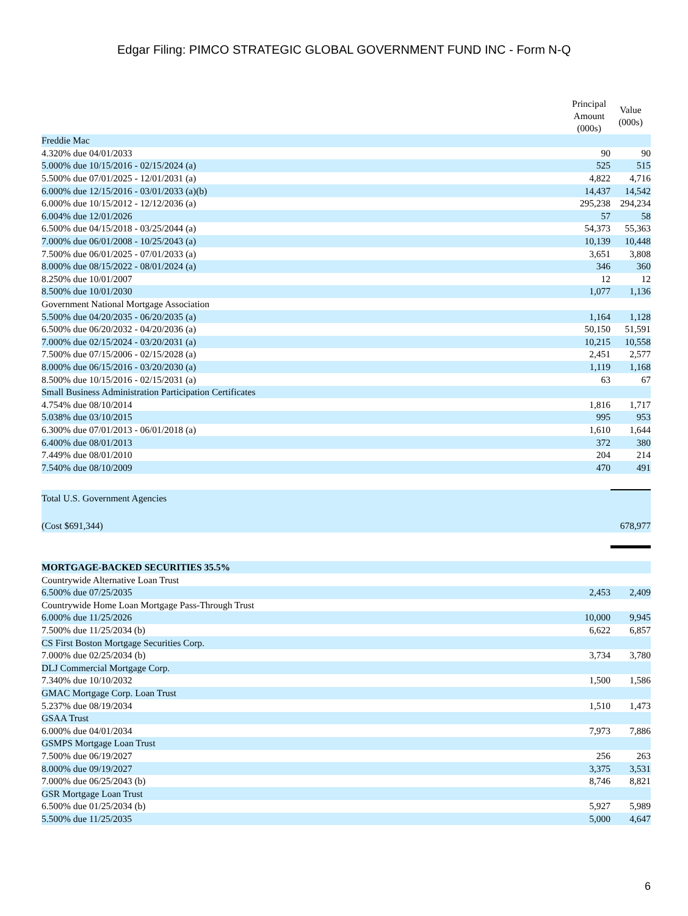Edgar Filing: PIMCO STRATEGIC GLOBAL GOVERNMENT FUND INC - Form N-Q
| | Principal Amount (000s) | Value (000s) |
| --- | --- | --- |
| Freddie Mac | | |
| 4.320% due 04/01/2033 | 90 | 90 |
| 5.000% due 10/15/2016 - 02/15/2024 (a) | 525 | 515 |
| 5.500% due 07/01/2025 - 12/01/2031 (a) | 4,822 | 4,716 |
| 6.000% due 12/15/2016 - 03/01/2033 (a)(b) | 14,437 | 14,542 |
| 6.000% due 10/15/2012 - 12/12/2036 (a) | 295,238 | 294,234 |
| 6.004% due 12/01/2026 | 57 | 58 |
| 6.500% due 04/15/2018 - 03/25/2044 (a) | 54,373 | 55,363 |
| 7.000% due 06/01/2008 - 10/25/2043 (a) | 10,139 | 10,448 |
| 7.500% due 06/01/2025 - 07/01/2033 (a) | 3,651 | 3,808 |
| 8.000% due 08/15/2022 - 08/01/2024 (a) | 346 | 360 |
| 8.250% due 10/01/2007 | 12 | 12 |
| 8.500% due 10/01/2030 | 1,077 | 1,136 |
| Government National Mortgage Association | | |
| 5.500% due 04/20/2035 - 06/20/2035 (a) | 1,164 | 1,128 |
| 6.500% due 06/20/2032 - 04/20/2036 (a) | 50,150 | 51,591 |
| 7.000% due 02/15/2024 - 03/20/2031 (a) | 10,215 | 10,558 |
| 7.500% due 07/15/2006 - 02/15/2028 (a) | 2,451 | 2,577 |
| 8.000% due 06/15/2016 - 03/20/2030 (a) | 1,119 | 1,168 |
| 8.500% due 10/15/2016 - 02/15/2031 (a) | 63 | 67 |
| Small Business Administration Participation Certificates | | |
| 4.754% due 08/10/2014 | 1,816 | 1,717 |
| 5.038% due 03/10/2015 | 995 | 953 |
| 6.300% due 07/01/2013 - 06/01/2018 (a) | 1,610 | 1,644 |
| 6.400% due 08/01/2013 | 372 | 380 |
| 7.449% due 08/01/2010 | 204 | 214 |
| 7.540% due 08/10/2009 | 470 | 491 |
| Total U.S. Government Agencies | | |
| (Cost $691,344) | | 678,977 |
| MORTGAGE-BACKED SECURITIES 35.5% | | |
| Countrywide Alternative Loan Trust | | |
| 6.500% due 07/25/2035 | 2,453 | 2,409 |
| Countrywide Home Loan Mortgage Pass-Through Trust | | |
| 6.000% due 11/25/2026 | 10,000 | 9,945 |
| 7.500% due 11/25/2034 (b) | 6,622 | 6,857 |
| CS First Boston Mortgage Securities Corp. | | |
| 7.000% due 02/25/2034 (b) | 3,734 | 3,780 |
| DLJ Commercial Mortgage Corp. | | |
| 7.340% due 10/10/2032 | 1,500 | 1,586 |
| GMAC Mortgage Corp. Loan Trust | | |
| 5.237% due 08/19/2034 | 1,510 | 1,473 |
| GSAA Trust | | |
| 6.000% due 04/01/2034 | 7,973 | 7,886 |
| GSMPS Mortgage Loan Trust | | |
| 7.500% due 06/19/2027 | 256 | 263 |
| 8.000% due 09/19/2027 | 3,375 | 3,531 |
| 7.000% due 06/25/2043 (b) | 8,746 | 8,821 |
| GSR Mortgage Loan Trust | | |
| 6.500% due 01/25/2034 (b) | 5,927 | 5,989 |
| 5.500% due 11/25/2035 | 5,000 | 4,647 |
6